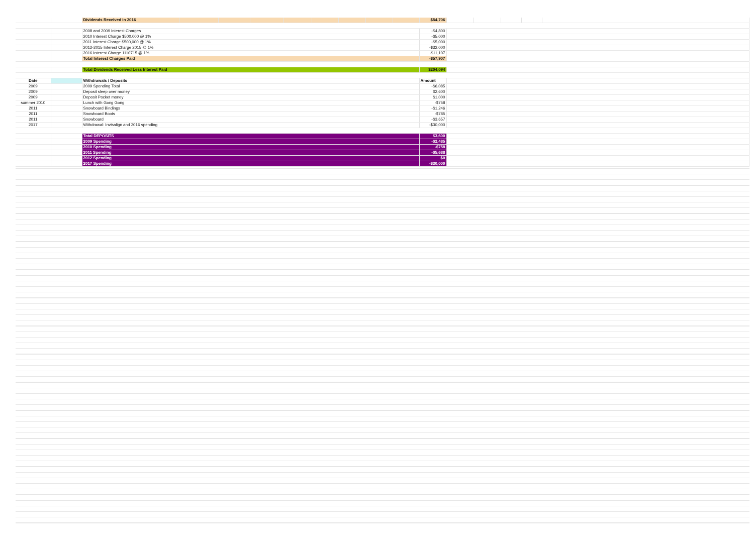| | | Dividends Received in 2016 | | | | | | | | | $54,706 | | | | | |
| | | 2008 and 2009 Interest Charges | | | | | | | | | -$4,800 | | | | | |
| | | 2010 Interest Charge $500,000 @ 1% | | | | | | | | | -$5,000 | | | | | |
| | | 2011 Interest Charge $500,000 @ 1% | | | | | | | | | -$5,000 | | | | | |
| | | 2012-2015 Interest Charge 2015 @ 1% | | | | | | | | | -$32,000 | | | | | |
| | | 2016 Interest Charge 1110715 @ 1% | | | | | | | | | -$11,107 | | | | | |
| | | Total Interest Charges Paid | | | | | | | | | -$57,907 | | | | | |
| | | Total Dividends Received Less Interest Paid | | | | | | | | | $204,094 | | | | | |
| Date | | Withdrawals / Deposits | | | | | | | | | Amount | | | | | |
| 2009 | | 2009 Spending Total | | | | | | | | | -$6,085 | | | | | |
| 2009 | | Deposit sleep over money | | | | | | | | | $2,600 | | | | | |
| 2009 | | Deposit Pocket money | | | | | | | | | $1,000 | | | | | |
| summer 2010 | | Lunch with Gong Gong | | | | | | | | | -$758 | | | | | |
| 2011 | | Snowboard Bindings | | | | | | | | | -$1,246 | | | | | |
| 2011 | | Snowboard Boots | | | | | | | | | -$785 | | | | | |
| 2011 | | Snowboard | | | | | | | | | -$3,657 | | | | | |
| 2017 | | Withdrawal: Invisalign and 2016 spending | | | | | | | | | -$30,000 | | | | | |
| | | Total DEPOSITS | | | | | | | | | $3,600 | | | | | |
| | | 2009 Spending | | | | | | | | | -$2,485 | | | | | |
| | | 2010 Spending | | | | | | | | | -$758 | | | | | |
| | | 2011 Spending | | | | | | | | | -$5,688 | | | | | |
| | | 2012 Spending | | | | | | | | | $0 | | | | | |
| | | 2017 Spending | | | | | | | | | -$30,000 | | | | | |